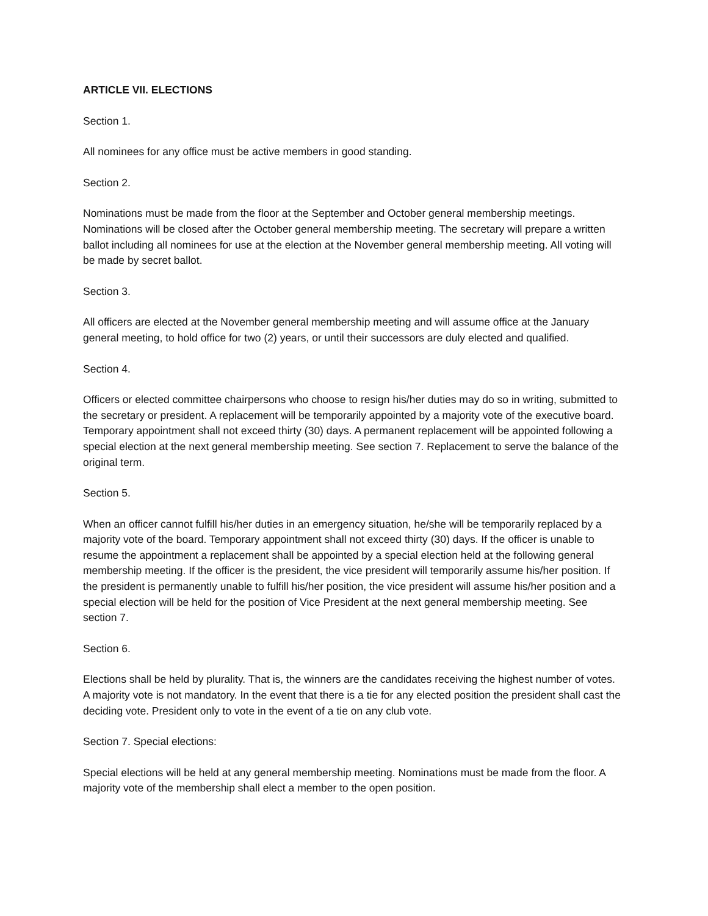ARTICLE VII. ELECTIONS
Section 1.
All nominees for any office must be active members in good standing.
Section 2.
Nominations must be made from the floor at the September and October general membership meetings. Nominations will be closed after the October general membership meeting. The secretary will prepare a written ballot including all nominees for use at the election at the November general membership meeting. All voting will be made by secret ballot.
Section 3.
All officers are elected at the November general membership meeting and will assume office at the January general meeting, to hold office for two (2) years, or until their successors are duly elected and qualified.
Section 4.
Officers or elected committee chairpersons who choose to resign his/her duties may do so in writing, submitted to the secretary or president. A replacement will be temporarily appointed by a majority vote of the executive board. Temporary appointment shall not exceed thirty (30) days. A permanent replacement will be appointed following a special election at the next general membership meeting. See section 7. Replacement to serve the balance of the original term.
Section 5.
When an officer cannot fulfill his/her duties in an emergency situation, he/she will be temporarily replaced by a majority vote of the board. Temporary appointment shall not exceed thirty (30) days. If the officer is unable to resume the appointment a replacement shall be appointed by a special election held at the following general membership meeting. If the officer is the president, the vice president will temporarily assume his/her position. If the president is permanently unable to fulfill his/her position, the vice president will assume his/her position and a special election will be held for the position of Vice President at the next general membership meeting. See section 7.
Section 6.
Elections shall be held by plurality. That is, the winners are the candidates receiving the highest number of votes. A majority vote is not mandatory. In the event that there is a tie for any elected position the president shall cast the deciding vote. President only to vote in the event of a tie on any club vote.
Section 7. Special elections:
Special elections will be held at any general membership meeting. Nominations must be made from the floor. A majority vote of the membership shall elect a member to the open position.